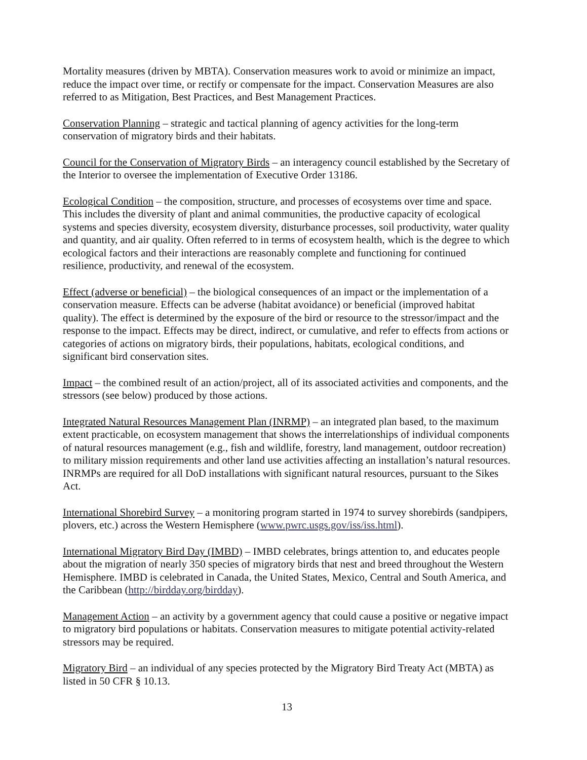Mortality measures (driven by MBTA). Conservation measures work to avoid or minimize an impact, reduce the impact over time, or rectify or compensate for the impact. Conservation Measures are also referred to as Mitigation, Best Practices, and Best Management Practices.
Conservation Planning – strategic and tactical planning of agency activities for the long-term conservation of migratory birds and their habitats.
Council for the Conservation of Migratory Birds – an interagency council established by the Secretary of the Interior to oversee the implementation of Executive Order 13186.
Ecological Condition – the composition, structure, and processes of ecosystems over time and space. This includes the diversity of plant and animal communities, the productive capacity of ecological systems and species diversity, ecosystem diversity, disturbance processes, soil productivity, water quality and quantity, and air quality. Often referred to in terms of ecosystem health, which is the degree to which ecological factors and their interactions are reasonably complete and functioning for continued resilience, productivity, and renewal of the ecosystem.
Effect (adverse or beneficial) – the biological consequences of an impact or the implementation of a conservation measure. Effects can be adverse (habitat avoidance) or beneficial (improved habitat quality). The effect is determined by the exposure of the bird or resource to the stressor/impact and the response to the impact. Effects may be direct, indirect, or cumulative, and refer to effects from actions or categories of actions on migratory birds, their populations, habitats, ecological conditions, and significant bird conservation sites.
Impact – the combined result of an action/project, all of its associated activities and components, and the stressors (see below) produced by those actions.
Integrated Natural Resources Management Plan (INRMP) – an integrated plan based, to the maximum extent practicable, on ecosystem management that shows the interrelationships of individual components of natural resources management (e.g., fish and wildlife, forestry, land management, outdoor recreation) to military mission requirements and other land use activities affecting an installation’s natural resources. INRMPs are required for all DoD installations with significant natural resources, pursuant to the Sikes Act.
International Shorebird Survey – a monitoring program started in 1974 to survey shorebirds (sandpipers, plovers, etc.) across the Western Hemisphere (www.pwrc.usgs.gov/iss/iss.html).
International Migratory Bird Day (IMBD) – IMBD celebrates, brings attention to, and educates people about the migration of nearly 350 species of migratory birds that nest and breed throughout the Western Hemisphere. IMBD is celebrated in Canada, the United States, Mexico, Central and South America, and the Caribbean (http://birdday.org/birdday).
Management Action – an activity by a government agency that could cause a positive or negative impact to migratory bird populations or habitats. Conservation measures to mitigate potential activity-related stressors may be required.
Migratory Bird – an individual of any species protected by the Migratory Bird Treaty Act (MBTA) as listed in 50 CFR § 10.13.
13